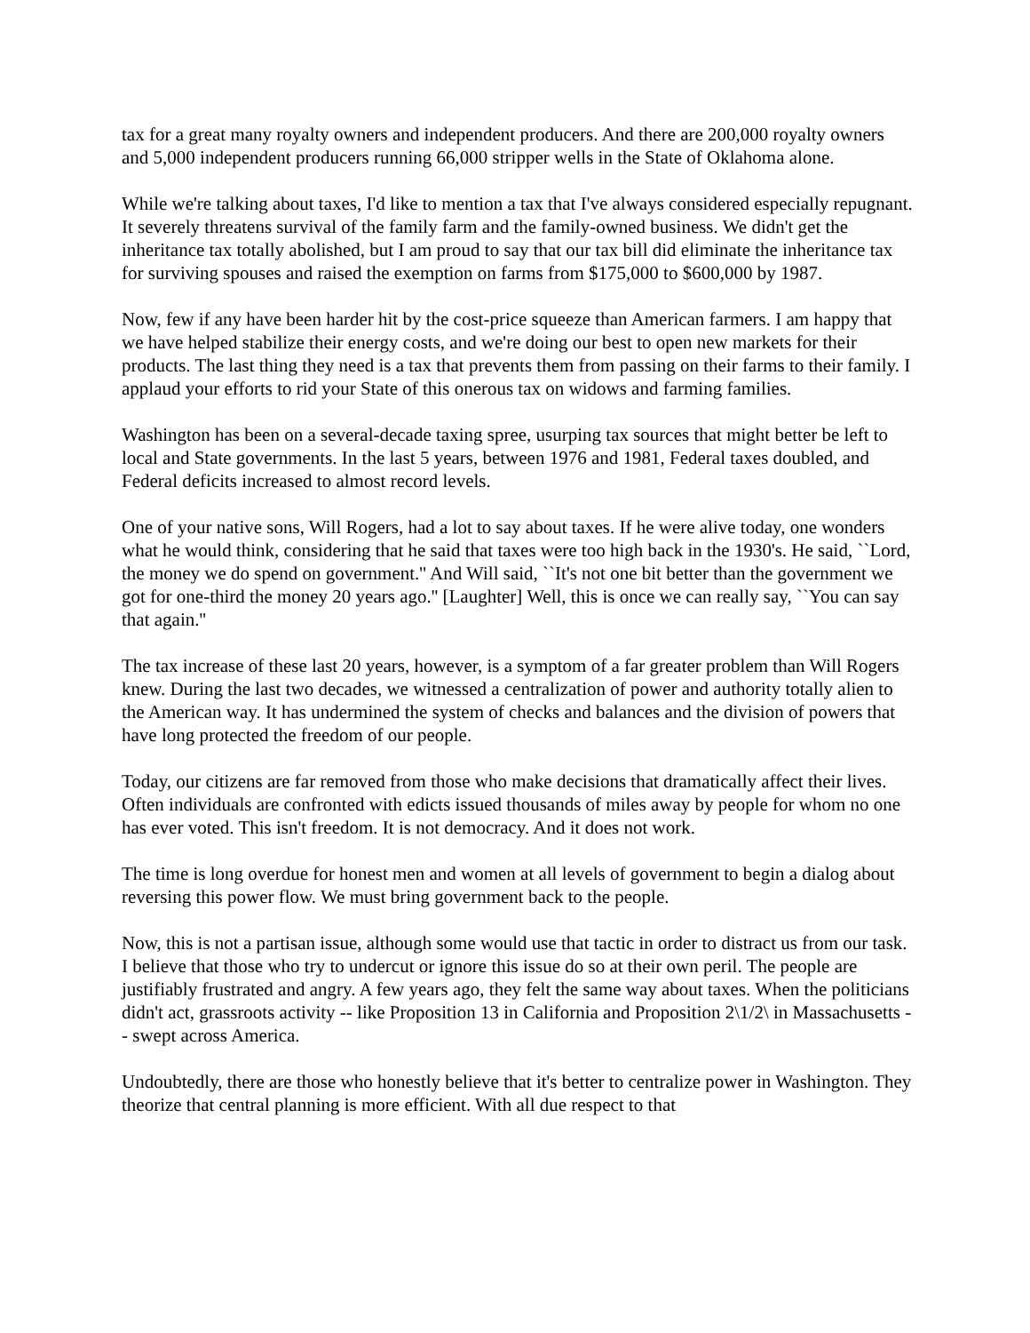tax for a great many royalty owners and independent producers. And there are 200,000 royalty owners and 5,000 independent producers running 66,000 stripper wells in the State of Oklahoma alone.
While we're talking about taxes, I'd like to mention a tax that I've always considered especially repugnant. It severely threatens survival of the family farm and the family-owned business. We didn't get the inheritance tax totally abolished, but I am proud to say that our tax bill did eliminate the inheritance tax for surviving spouses and raised the exemption on farms from $175,000 to $600,000 by 1987.
Now, few if any have been harder hit by the cost-price squeeze than American farmers. I am happy that we have helped stabilize their energy costs, and we're doing our best to open new markets for their products. The last thing they need is a tax that prevents them from passing on their farms to their family. I applaud your efforts to rid your State of this onerous tax on widows and farming families.
Washington has been on a several-decade taxing spree, usurping tax sources that might better be left to local and State governments. In the last 5 years, between 1976 and 1981, Federal taxes doubled, and Federal deficits increased to almost record levels.
One of your native sons, Will Rogers, had a lot to say about taxes. If he were alive today, one wonders what he would think, considering that he said that taxes were too high back in the 1930's. He said, ``Lord, the money we do spend on government.'' And Will said, ``It's not one bit better than the government we got for one-third the money 20 years ago.'' [Laughter] Well, this is once we can really say, ``You can say that again.''
The tax increase of these last 20 years, however, is a symptom of a far greater problem than Will Rogers knew. During the last two decades, we witnessed a centralization of power and authority totally alien to the American way. It has undermined the system of checks and balances and the division of powers that have long protected the freedom of our people.
Today, our citizens are far removed from those who make decisions that dramatically affect their lives. Often individuals are confronted with edicts issued thousands of miles away by people for whom no one has ever voted. This isn't freedom. It is not democracy. And it does not work.
The time is long overdue for honest men and women at all levels of government to begin a dialog about reversing this power flow. We must bring government back to the people.
Now, this is not a partisan issue, although some would use that tactic in order to distract us from our task. I believe that those who try to undercut or ignore this issue do so at their own peril. The people are justifiably frustrated and angry. A few years ago, they felt the same way about taxes. When the politicians didn't act, grassroots activity -- like Proposition 13 in California and Proposition 2\1/2\ in Massachusetts -- swept across America.
Undoubtedly, there are those who honestly believe that it's better to centralize power in Washington. They theorize that central planning is more efficient. With all due respect to that